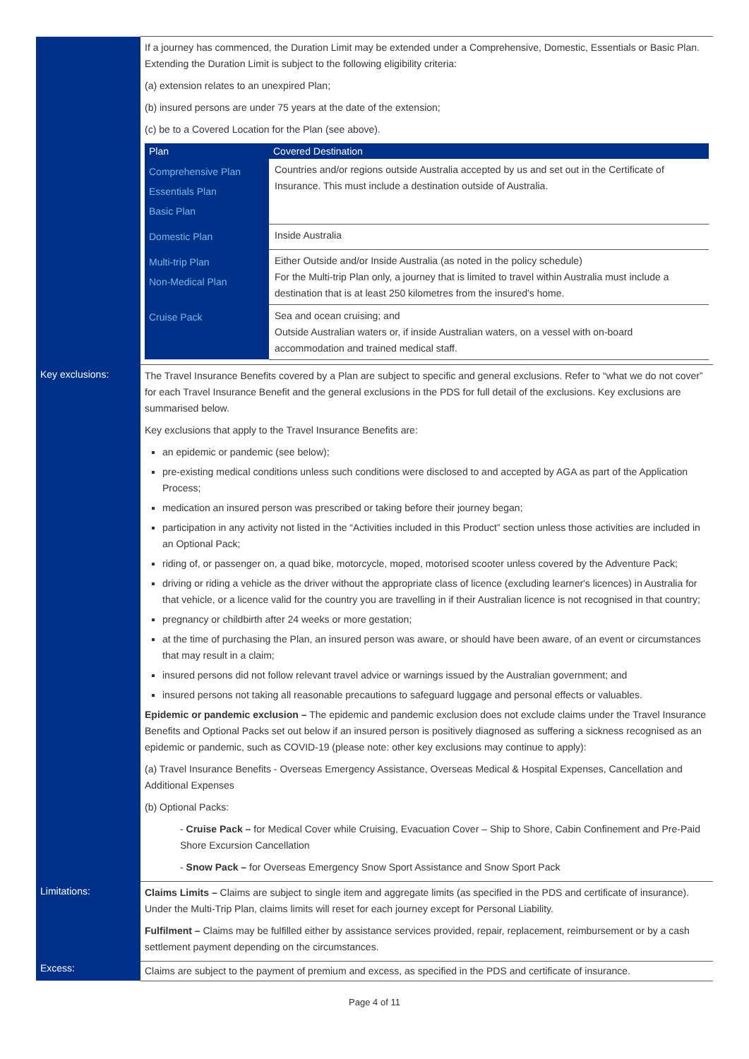| | If a journey has commenced, the Duration Limit may be extended under a Comprehensive, Domestic, Essentials or Basic Plan. Extending the Duration Limit is subject to the following eligibility criteria: (a) extension relates to an unexpired Plan; (b) insured persons are under 75 years at the date of the extension; (c) be to a Covered Location for the Plan (see above). / Plan / Covered Destination / / --- / --- / / Comprehensive Plan Essentials Plan Basic Plan / Countries and/or regions outside Australia accepted by us and set out in the Certificate of Insurance. This must include a destination outside of Australia. / / Domestic Plan / Inside Australia / / Multi-trip Plan Non-Medical Plan / Either Outside and/or Inside Australia (as noted in the policy schedule) For the Multi-trip Plan only, a journey that is limited to travel within Australia must include a destination that is at least 250 kilometres from the insured's home. / / Cruise Pack / Sea and ocean cruising; and Outside Australian waters or, if inside Australian waters, on a vessel with on-board accommodation and trained medical staff. / |
| Key exclusions: | The Travel Insurance Benefits covered by a Plan are subject to specific and general exclusions. Refer to “what we do not cover” for each Travel Insurance Benefit and the general exclusions in the PDS for full detail of the exclusions. Key exclusions are summarised below. Key exclusions that apply to the Travel Insurance Benefits are: an epidemic or pandemic (see below); pre-existing medical conditions unless such conditions were disclosed to and accepted by AGA as part of the Application Process; medication an insured person was prescribed or taking before their journey began; participation in any activity not listed in the “Activities included in this Product” section unless those activities are included in an Optional Pack; riding of, or passenger on, a quad bike, motorcycle, moped, motorised scooter unless covered by the Adventure Pack; driving or riding a vehicle as the driver without the appropriate class of licence (excluding learner's licences) in Australia for that vehicle, or a licence valid for the country you are travelling in if their Australian licence is not recognised in that country; pregnancy or childbirth after 24 weeks or more gestation; at the time of purchasing the Plan, an insured person was aware, or should have been aware, of an event or circumstances that may result in a claim; insured persons did not follow relevant travel advice or warnings issued by the Australian government; and insured persons not taking all reasonable precautions to safeguard luggage and personal effects or valuables. Epidemic or pandemic exclusion – The epidemic and pandemic exclusion does not exclude claims under the Travel Insurance Benefits and Optional Packs set out below if an insured person is positively diagnosed as suffering a sickness recognised as an epidemic or pandemic, such as COVID-19 (please note: other key exclusions may continue to apply): (a) Travel Insurance Benefits - Overseas Emergency Assistance, Overseas Medical & Hospital Expenses, Cancellation and Additional Expenses (b) Optional Packs: - Cruise Pack – for Medical Cover while Cruising, Evacuation Cover – Ship to Shore, Cabin Confinement and Pre-Paid Shore Excursion Cancellation - Snow Pack – for Overseas Emergency Snow Sport Assistance and Snow Sport Pack |
| Limitations: | Claims Limits – Claims are subject to single item and aggregate limits (as specified in the PDS and certificate of insurance). Under the Multi-Trip Plan, claims limits will reset for each journey except for Personal Liability. Fulfilment – Claims may be fulfilled either by assistance services provided, repair, replacement, reimbursement or by a cash settlement payment depending on the circumstances. |
| Excess: | Claims are subject to the payment of premium and excess, as specified in the PDS and certificate of insurance. |
Page 4 of 11